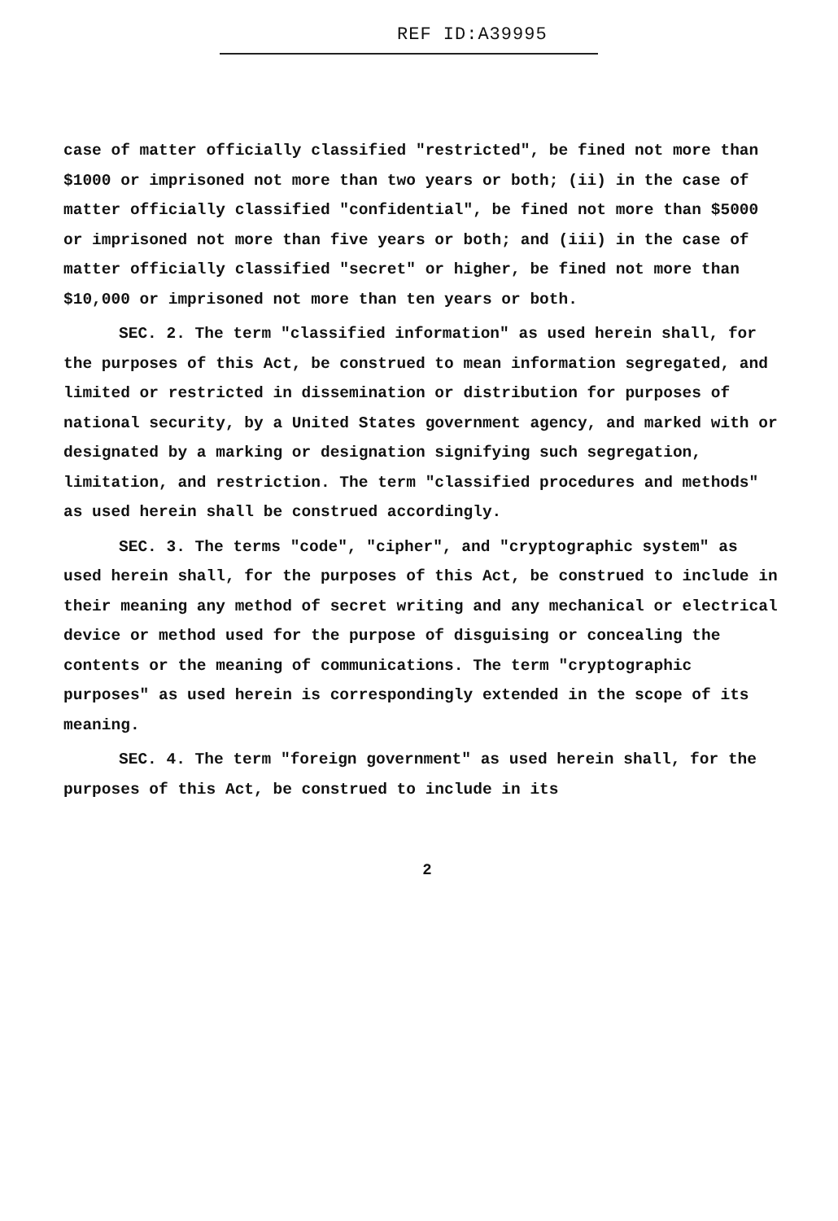REF ID:A39995
case of matter officially classified "restricted", be fined not more than $1000 or imprisoned not more than two years or both; (ii) in the case of matter officially classified "confidential", be fined not more than $5000 or imprisoned not more than five years or both; and (iii) in the case of matter officially classified "secret" or higher, be fined not more than $10,000 or imprisoned not more than ten years or both.
SEC. 2. The term "classified information" as used herein shall, for the purposes of this Act, be construed to mean information segregated, and limited or restricted in dissemination or distribution for purposes of national security, by a United States government agency, and marked with or designated by a marking or designation signifying such segregation, limitation, and restriction. The term "classified procedures and methods" as used herein shall be construed accordingly.
SEC. 3. The terms "code", "cipher", and "cryptographic system" as used herein shall, for the purposes of this Act, be construed to include in their meaning any method of secret writing and any mechanical or electrical device or method used for the purpose of disguising or concealing the contents or the meaning of communications. The term "cryptographic purposes" as used herein is correspondingly extended in the scope of its meaning.
SEC. 4. The term "foreign government" as used herein shall, for the purposes of this Act, be construed to include in its
2